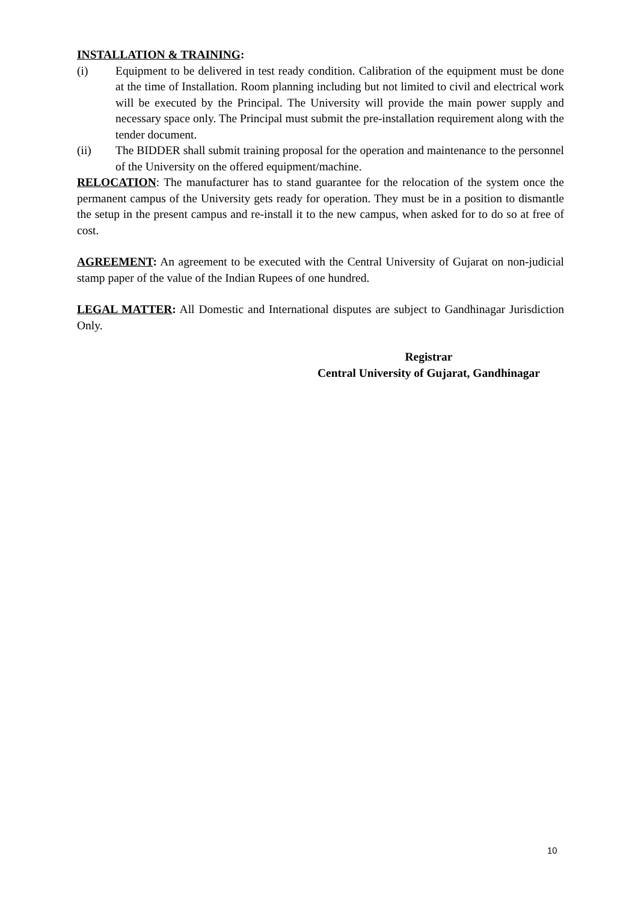INSTALLATION & TRAINING:
(i) Equipment to be delivered in test ready condition. Calibration of the equipment must be done at the time of Installation. Room planning including but not limited to civil and electrical work will be executed by the Principal. The University will provide the main power supply and necessary space only. The Principal must submit the pre-installation requirement along with the tender document.
(ii) The BIDDER shall submit training proposal for the operation and maintenance to the personnel of the University on the offered equipment/machine.
RELOCATION: The manufacturer has to stand guarantee for the relocation of the system once the permanent campus of the University gets ready for operation. They must be in a position to dismantle the setup in the present campus and re-install it to the new campus, when asked for to do so at free of cost.
AGREEMENT: An agreement to be executed with the Central University of Gujarat on non-judicial stamp paper of the value of the Indian Rupees of one hundred.
LEGAL MATTER: All Domestic and International disputes are subject to Gandhinagar Jurisdiction Only.
Registrar
Central University of Gujarat, Gandhinagar
10